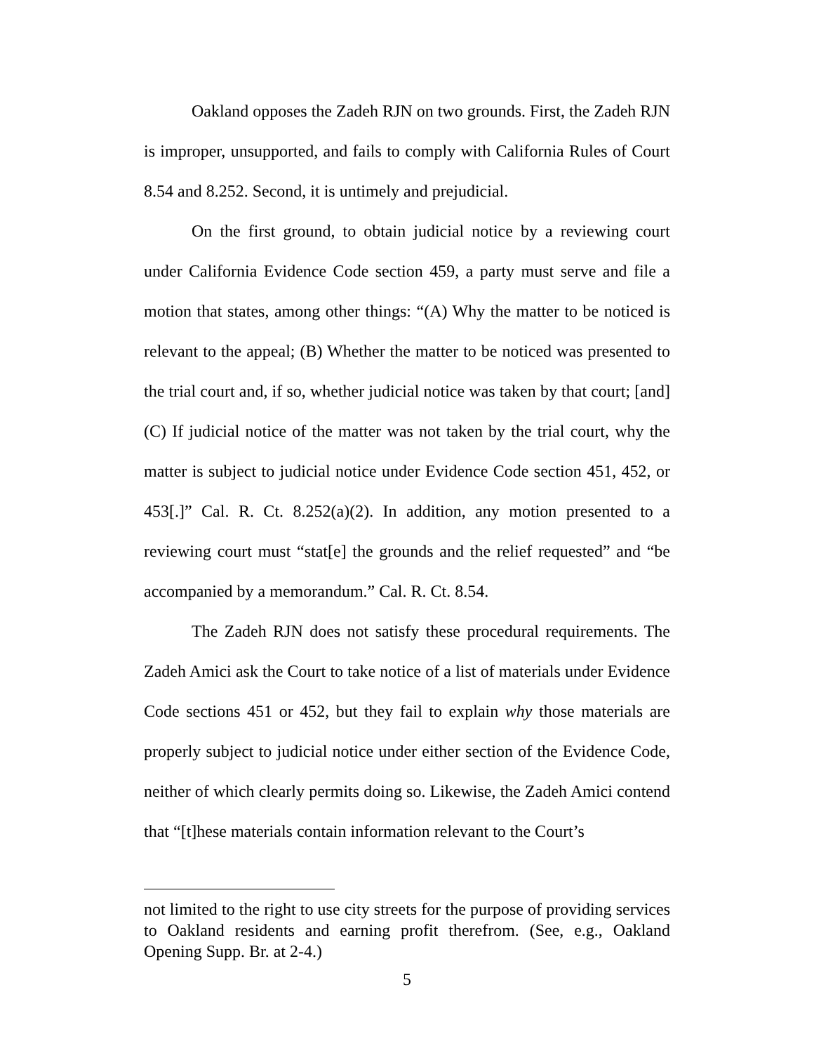Oakland opposes the Zadeh RJN on two grounds. First, the Zadeh RJN is improper, unsupported, and fails to comply with California Rules of Court 8.54 and 8.252. Second, it is untimely and prejudicial.
On the first ground, to obtain judicial notice by a reviewing court under California Evidence Code section 459, a party must serve and file a motion that states, among other things: “(A) Why the matter to be noticed is relevant to the appeal; (B) Whether the matter to be noticed was presented to the trial court and, if so, whether judicial notice was taken by that court; [and] (C) If judicial notice of the matter was not taken by the trial court, why the matter is subject to judicial notice under Evidence Code section 451, 452, or 453[.]” Cal. R. Ct. 8.252(a)(2). In addition, any motion presented to a reviewing court must “stat[e] the grounds and the relief requested” and “be accompanied by a memorandum.” Cal. R. Ct. 8.54.
The Zadeh RJN does not satisfy these procedural requirements. The Zadeh Amici ask the Court to take notice of a list of materials under Evidence Code sections 451 or 452, but they fail to explain why those materials are properly subject to judicial notice under either section of the Evidence Code, neither of which clearly permits doing so. Likewise, the Zadeh Amici contend that “[t]hese materials contain information relevant to the Court’s
not limited to the right to use city streets for the purpose of providing services to Oakland residents and earning profit therefrom. (See, e.g., Oakland Opening Supp. Br. at 2-4.)
5